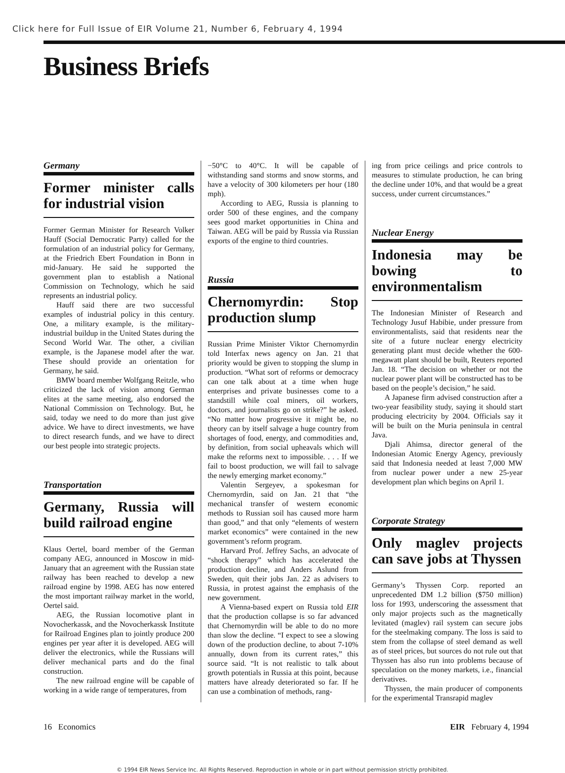Click here for Full Issue of EIR Volume 21, Number 6, February 4, 1994
Business Briefs
Germany
Former minister calls for industrial vision
Former German Minister for Research Volker Hauff (Social Democratic Party) called for the formulation of an industrial policy for Germany, at the Friedrich Ebert Foundation in Bonn in mid-January. He said he supported the government plan to establish a National Commission on Technology, which he said represents an industrial policy.
Hauff said there are two successful examples of industrial policy in this century. One, a military example, is the military-industrial buildup in the United States during the Second World War. The other, a civilian example, is the Japanese model after the war. These should provide an orientation for Germany, he said.
BMW board member Wolfgang Reitzle, who criticized the lack of vision among German elites at the same meeting, also endorsed the National Commission on Technology. But, he said, today we need to do more than just give advice. We have to direct investments, we have to direct research funds, and we have to direct our best people into strategic projects.
Transportation
Germany, Russia will build railroad engine
Klaus Oertel, board member of the German company AEG, announced in Moscow in mid-January that an agreement with the Russian state railway has been reached to develop a new railroad engine by 1998. AEG has now entered the most important railway market in the world, Oertel said.
AEG, the Russian locomotive plant in Novocherkassk, and the Novocherkassk Institute for Railroad Engines plan to jointly produce 200 engines per year after it is developed. AEG will deliver the electronics, while the Russians will deliver mechanical parts and do the final construction.
The new railroad engine will be capable of working in a wide range of temperatures, from
−50°C to 40°C. It will be capable of withstanding sand storms and snow storms, and have a velocity of 300 kilometers per hour (180 mph).
According to AEG, Russia is planning to order 500 of these engines, and the company sees good market opportunities in China and Taiwan. AEG will be paid by Russia via Russian exports of the engine to third countries.
Russia
Chernomyrdin: Stop production slump
Russian Prime Minister Viktor Chernomyrdin told Interfax news agency on Jan. 21 that priority would be given to stopping the slump in production. “What sort of reforms or democracy can one talk about at a time when huge enterprises and private businesses come to a standstill while coal miners, oil workers, doctors, and journalists go on strike?” he asked. “No matter how progressive it might be, no theory can by itself salvage a huge country from shortages of food, energy, and commodities and, by definition, from social upheavals which will make the reforms next to impossible. . . . If we fail to boost production, we will fail to salvage the newly emerging market economy.”
Valentin Sergeyev, a spokesman for Chernomyrdin, said on Jan. 21 that “the mechanical transfer of western economic methods to Russian soil has caused more harm than good,” and that only “elements of western market economics” were contained in the new government’s reform program.
Harvard Prof. Jeffrey Sachs, an advocate of “shock therapy” which has accelerated the production decline, and Anders Aslund from Sweden, quit their jobs Jan. 22 as advisers to Russia, in protest against the emphasis of the new government.
A Vienna-based expert on Russia told EIR that the production collapse is so far advanced that Chernomyrdin will be able to do no more than slow the decline. “I expect to see a slowing down of the production decline, to about 7-10% annually, down from its current rates,” this source said. “It is not realistic to talk about growth potentials in Russia at this point, because matters have already deteriorated so far. If he can use a combination of methods, rang-
ing from price ceilings and price controls to measures to stimulate production, he can bring the decline under 10%, and that would be a great success, under current circumstances.”
Nuclear Energy
Indonesia may be bowing to environmentalism
The Indonesian Minister of Research and Technology Jusuf Habibie, under pressure from environmentalists, said that residents near the site of a future nuclear energy electricity generating plant must decide whether the 600-megawatt plant should be built, Reuters reported Jan. 18. “The decision on whether or not the nuclear power plant will be constructed has to be based on the people’s decision,” he said.
A Japanese firm advised construction after a two-year feasibility study, saying it should start producing electricity by 2004. Officials say it will be built on the Muria peninsula in central Java.
Djali Ahimsa, director general of the Indonesian Atomic Energy Agency, previously said that Indonesia needed at least 7,000 MW from nuclear power under a new 25-year development plan which begins on April 1.
Corporate Strategy
Only maglev projects can save jobs at Thyssen
Germany’s Thyssen Corp. reported an unprecedented DM 1.2 billion ($750 million) loss for 1993, underscoring the assessment that only major projects such as the magnetically levitated (maglev) rail system can secure jobs for the steelmaking company. The loss is said to stem from the collapse of steel demand as well as of steel prices, but sources do not rule out that Thyssen has also run into problems because of speculation on the money markets, i.e., financial derivatives.
Thyssen, the main producer of components for the experimental Transrapid maglev
16 Economics EIR February 4, 1994
© 1994 EIR News Service Inc. All Rights Reserved. Reproduction in whole or in part without permission strictly prohibited.